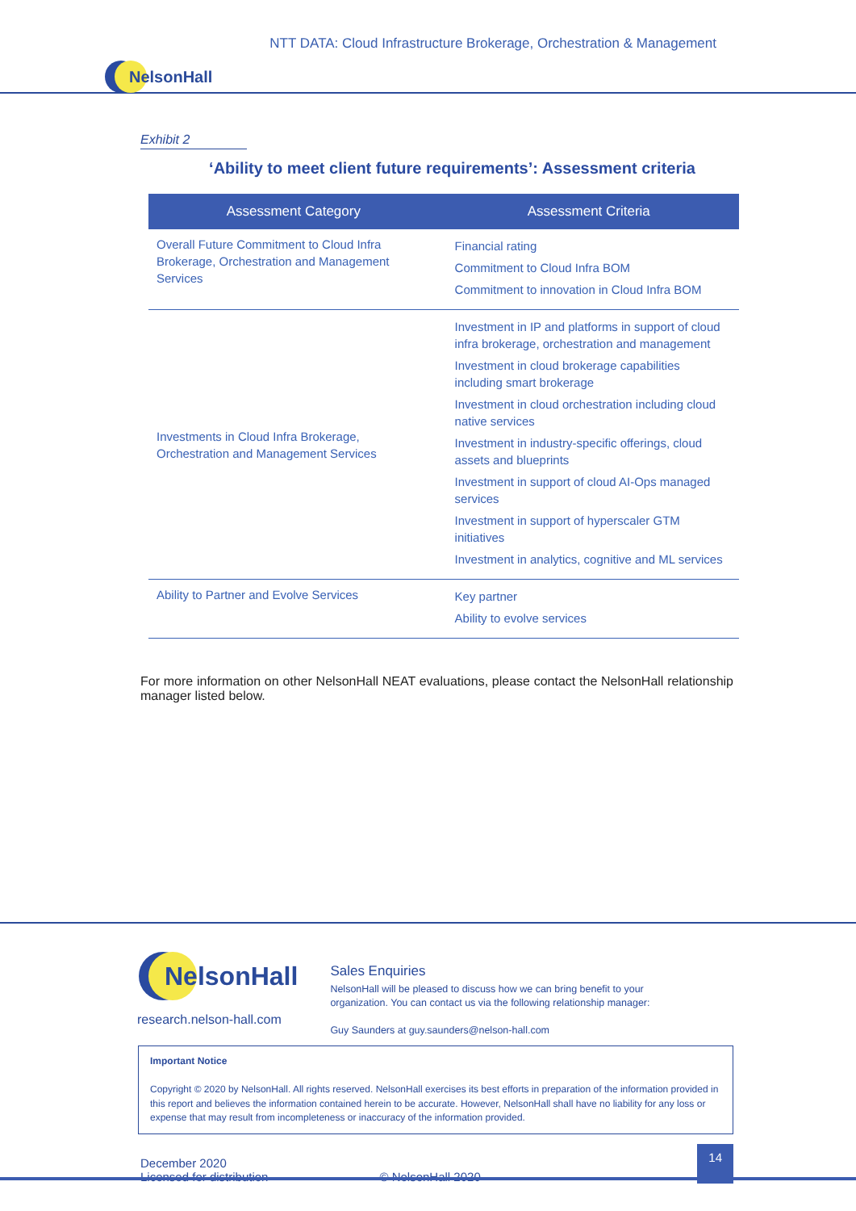NTT DATA: Cloud Infrastructure Brokerage, Orchestration & Management
NelsonHall
Exhibit 2
‘Ability to meet client future requirements’: Assessment criteria
| Assessment Category | Assessment Criteria |
| --- | --- |
| Overall Future Commitment to Cloud Infra Brokerage, Orchestration and Management Services | Financial rating Commitment to Cloud Infra BOM Commitment to innovation in Cloud Infra BOM |
| Investments in Cloud Infra Brokerage, Orchestration and Management Services | Investment in IP and platforms in support of cloud infra brokerage, orchestration and management Investment in cloud brokerage capabilities including smart brokerage Investment in cloud orchestration including cloud native services Investment in industry-specific offerings, cloud assets and blueprints Investment in support of cloud AI-Ops managed services Investment in support of hyperscaler GTM initiatives Investment in analytics, cognitive and ML services |
| Ability to Partner and Evolve Services | Key partner Ability to evolve services |
For more information on other NelsonHall NEAT evaluations, please contact the NelsonHall relationship manager listed below.
NelsonHall
research.nelson-hall.com
Sales Enquiries
NelsonHall will be pleased to discuss how we can bring benefit to your
organization. You can contact us via the following relationship manager:
Guy Saunders at guy.saunders@nelson-hall.com
Important Notice
Copyright © 2020 by NelsonHall. All rights reserved. NelsonHall exercises its best efforts in preparation of the information provided in this report and believes the information contained herein to be accurate. However, NelsonHall shall have no liability for any loss or expense that may result from incompleteness or inaccuracy of the information provided.
December 2020
Licensed for distribution
© NelsonHall 2020
14